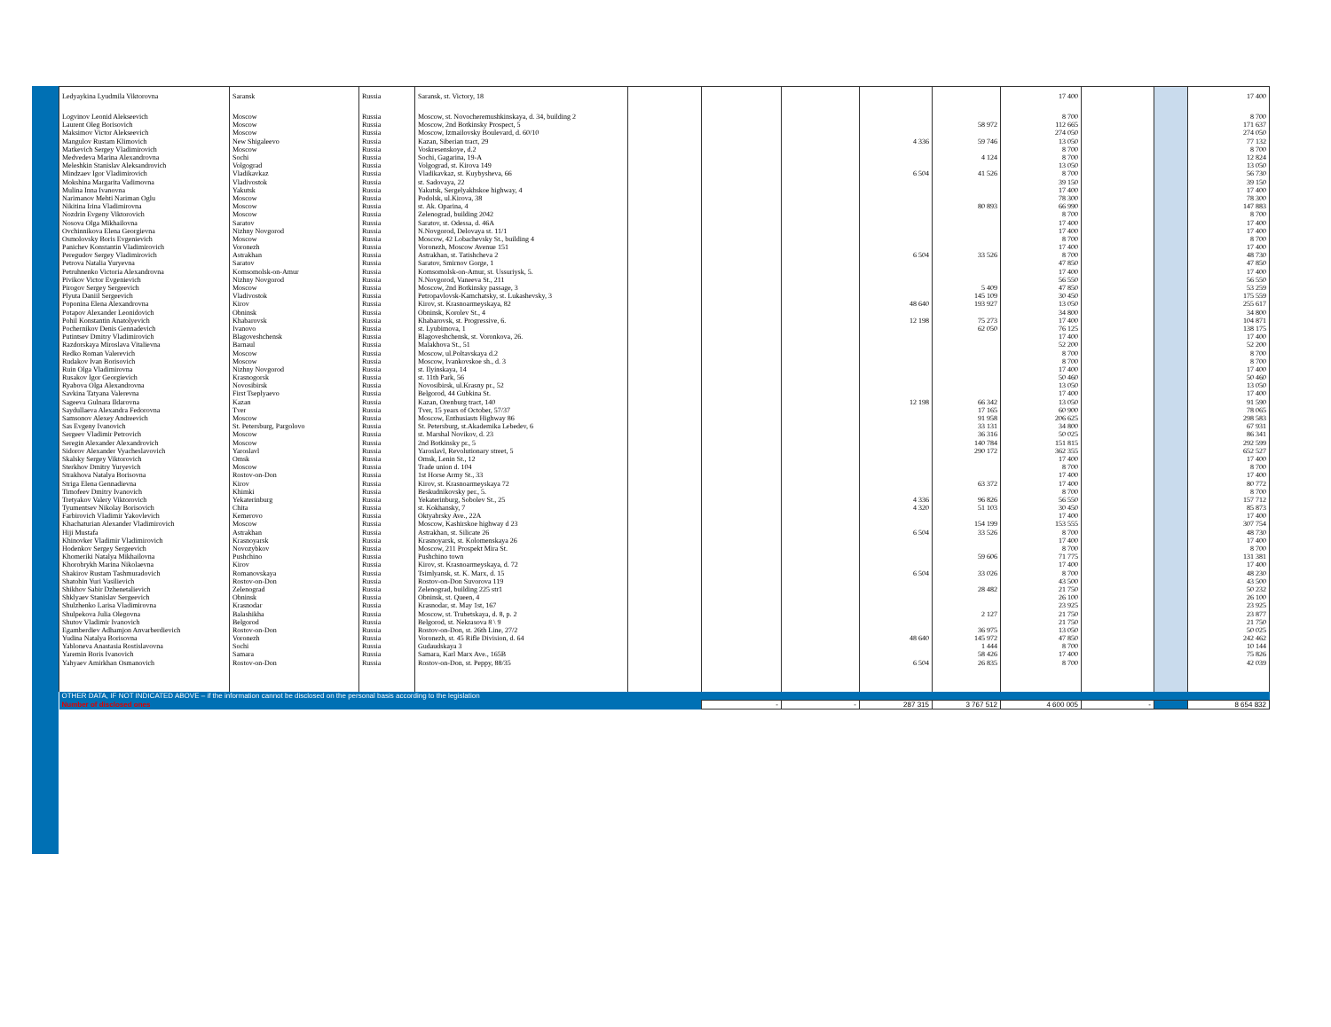| Ledyaykina Lyudmila Viktorovna | Saransk | Russia | Saransk, st. Victory, 18 | | | | | | 17 400 | | | 17 400 |
| Logvinov Leonid Alekseevich | Moscow | Russia | Moscow, st. Novocheremushkinskaya, d. 34, building 2 | | | | | | 8 700 | | | 8 700 |
| Laurent Oleg Borisovich | Moscow | Russia | Moscow, 2nd Botkinsky Prospect, 5 | | | | | 58 972 | 112 665 | | | 171 637 |
| Maksimov Victor Alekseevich | Moscow | Russia | Moscow, Izmailovsky Boulevard, d. 60/10 | | | | | | 274 050 | | | 274 050 |
| Mangulov Rustam Klimovich | New Shigaleevo | Russia | Kazan, Siberian tract, 29 | | | | 4 336 | 59 746 | 13 050 | | | 77 132 |
| Matkevich Sergey Vladimirovich | Moscow | Russia | Voskresenskoye, d.2 | | | | | | 8 700 | | | 8 700 |
| Medvedeva Marina Alexandrovna | Sochi | Russia | Sochi, Gagarina, 19-A | | | | | 4 124 | 8 700 | | | 12 824 |
| Meleshkin Stanislav Aleksandrovich | Volgograd | Russia | Volgograd, st. Kirova 149 | | | | | | 13 050 | | | 13 050 |
| Mindzaev Igor Vladimirovich | Vladikavkaz | Russia | Vladikavkaz, st. Kuybysheva, 66 | | | | 6 504 | 41 526 | 8 700 | | | 56 730 |
| Mokshina Margarita Vadimovna | Vladivostok | Russia | st. Sadovaya, 22 | | | | | | 39 150 | | | 39 150 |
| Mulina Inna Ivanovna | Yakutsk | Russia | Yakutsk, Sergelyakhskoe highway, 4 | | | | | | 17 400 | | | 17 400 |
| Narimanov Mehti Nariman Oglu | Moscow | Russia | Podolsk, ul.Kirova, 38 | | | | | | 78 300 | | | 78 300 |
| Nikitina Irina Vladimirovna | Moscow | Russia | st. Ak. Oparina, 4 | | | | | 80 893 | 66 990 | | | 147 883 |
| Nozdrin Evgeny Viktorovich | Moscow | Russia | Zelenograd, building 2042 | | | | | | 8 700 | | | 8 700 |
| Nosova Olga Mikhailovna | Saratov | Russia | Saratov, st. Odessa, d. 46A | | | | | | 17 400 | | | 17 400 |
| Ovchinnikova Elena Georgievna | Nizhny Novgorod | Russia | N.Novgorod, Delovaya st. 11/1 | | | | | | 17 400 | | | 17 400 |
| Osmolovsky Boris Evgenievich | Moscow | Russia | Moscow, 42 Lobachevsky St., building 4 | | | | | | 8 700 | | | 8 700 |
| Panichev Konstantin Vladimirovich | Voronezh | Russia | Voronezh, Moscow Avenue 151 | | | | | | 17 400 | | | 17 400 |
| Peregudov Sergey Vladimirovich | Astrakhan | Russia | Astrakhan, st. Tatishcheva 2 | | | | 6 504 | 33 526 | 8 700 | | | 48 730 |
| Petrova Natalia Yuryevna | Saratov | Russia | Saratov, Smirnov Gorge, 1 | | | | | | 47 850 | | | 47 850 |
| Petruhnenko Victoria Alexandrovna | Komsomolsk-on-Amur | Russia | Komsomolsk-on-Amur, st. Ussuriysk, 5. | | | | | | 17 400 | | | 17 400 |
| Pivikov Victor Evgenievich | Nizhny Novgorod | Russia | N.Novgorod, Vaneeva St., 211 | | | | | | 56 550 | | | 56 550 |
| Pirogov Sergey Sergeevich | Moscow | Russia | Moscow, 2nd Botkinsky passage, 3 | | | | | 5 409 | 47 850 | | | 53 259 |
| Plyuta Daniil Sergeevich | Vladivostok | Russia | Petropavlovsk-Kamchatsky, st. Lukashevsky, 3 | | | | | 145 109 | 30 450 | | | 175 559 |
| Poponina Elena Alexandrovna | Kirov | Russia | Kirov, st. Krasnoarmeyskaya, 82 | | | | 48 640 | 193 927 | 13 050 | | | 255 617 |
| Potapov Alexander Leonidovich | Obninsk | Russia | Obninsk, Korolev St., 4 | | | | | | 34 800 | | | 34 800 |
| Pohil Konstantin Anatolyevich | Khabarovsk | Russia | Khabarovsk, st. Progressive, 6. | | | | 12 198 | 75 273 | 17 400 | | | 104 871 |
| Pochernikov Denis Gennadevich | Ivanovo | Russia | st. Lyubimova, 1 | | | | | 62 050 | 76 125 | | | 138 175 |
| Putintsev Dmitry Vladimirovich | Blagoveshchensk | Russia | Blagoveshchensk, st. Voronkova, 26. | | | | | | 17 400 | | | 17 400 |
| Razdorskaya Miroslava Vitalievna | Barnaul | Russia | Malakhova St., 51 | | | | | | 52 200 | | | 52 200 |
| Redko Roman Valerevich | Moscow | Russia | Moscow, ul.Poltavskaya d.2 | | | | | | 8 700 | | | 8 700 |
| Rudakov Ivan Borisovich | Moscow | Russia | Moscow, Ivankovskoe sh., d. 3 | | | | | | 8 700 | | | 8 700 |
| Ruin Olga Vladimirovna | Nizhny Novgorod | Russia | st. Ilyinskaya, 14 | | | | | | 17 400 | | | 17 400 |
| Rusakov Igor Georgievich | Krasnogorsk | Russia | st. 11th Park, 56 | | | | | | 50 460 | | | 50 460 |
| Ryabova Olga Alexandrovna | Novosibirsk | Russia | Novosibirsk, ul.Krasny pr., 52 | | | | | | 13 050 | | | 13 050 |
| Savkina Tatyana Valerevna | First Tseplyaevo | Russia | Belgorod, 44 Gubkina St. | | | | | | 17 400 | | | 17 400 |
| Sageeva Gulnara Ildarovna | Kazan | Russia | Kazan, Orenburg tract, 140 | | | | 12 198 | 66 342 | 13 050 | | | 91 590 |
| Saydullaeva Alexandra Fedorovna | Tver | Russia | Tver, 15 years of October, 57/37 | | | | | 17 165 | 60 900 | | | 78 065 |
| Samsonov Alexey Andreevich | Moscow | Russia | Moscow, Enthusiasts Highway 86 | | | | | 91 958 | 206 625 | | | 298 583 |
| Sas Evgeny Ivanovich | St. Petersburg, Pargolovo | Russia | St. Petersburg, st.Akademika Lebedev, 6 | | | | | 33 131 | 34 800 | | | 67 931 |
| Sergeev Vladimir Petrovich | Moscow | Russia | st. Marshal Novikov, d. 23 | | | | | 36 316 | 50 025 | | | 86 341 |
| Seregin Alexander Alexandrovich | Moscow | Russia | 2nd Botkinsky pr., 5 | | | | | 140 784 | 151 815 | | | 292 599 |
| Sidorov Alexander Vyacheslavovich | Yaroslavl | Russia | Yaroslavl, Revolutionary street, 5 | | | | | 290 172 | 362 355 | | | 652 527 |
| Skalsky Sergey Viktorovich | Omsk | Russia | Omsk, Lenin St., 12 | | | | | | 17 400 | | | 17 400 |
| Sterkhov Dmitry Yuryevich | Moscow | Russia | Trade union d. 104 | | | | | | 8 700 | | | 8 700 |
| Strakhova Natalya Borisovna | Rostov-on-Don | Russia | 1st Horse Army St., 33 | | | | | | 17 400 | | | 17 400 |
| Striga Elena Gennadievna | Kirov | Russia | Kirov, st. Krasnoarmeyskaya 72 | | | | | 63 372 | 17 400 | | | 80 772 |
| Timofeev Dmitry Ivanovich | Khimki | Russia | Beskudnikovsky per., 5. | | | | | | 8 700 | | | 8 700 |
| Tretyakov Valery Viktorovich | Yekaterinburg | Russia | Yekaterinburg, Sobolev St., 25 | | | | 4 336 | 96 826 | 56 550 | | | 157 712 |
| Tyumentsev Nikolay Borisovich | Chita | Russia | st. Kokhansky, 7 | | | | 4 320 | 51 103 | 30 450 | | | 85 873 |
| Farbirovich Vladimir Yakovlevich | Kemerovo | Russia | Oktyabrsky Ave., 22A | | | | | | 17 400 | | | 17 400 |
| Khachaturian Alexander Vladimirovich | Moscow | Russia | Moscow, Kashirskoe highway d 23 | | | | | 154 199 | 153 555 | | | 307 754 |
| Hiji Mustafa | Astrakhan | Russia | Astrakhan, st. Silicate 26 | | | | 6 504 | 33 526 | 8 700 | | | 48 730 |
| Khinovker Vladimir Vladimirovich | Krasnoyarsk | Russia | Krasnoyarsk, st. Kolomenskaya 26 | | | | | | 17 400 | | | 17 400 |
| Hodenkov Sergey Sergeevich | Novozybkov | Russia | Moscow, 211 Prospekt Mira St. | | | | | | 8 700 | | | 8 700 |
| Khomeriki Natalya Mikhailovna | Pushchino | Russia | Pushchino town | | | | | 59 606 | 71 775 | | | 131 381 |
| Khorobrykh Marina Nikolaevna | Kirov | Russia | Kirov, st. Krasnoarmeyskaya, d. 72 | | | | | | 17 400 | | | 17 400 |
| Shakirov Rustam Tashmuradovich | Romanovskaya | Russia | Tsimlyansk, st. K. Marx, d. 15 | | | | 6 504 | 33 026 | 8 700 | | | 48 230 |
| Shatohin Yuri Vasilievich | Rostov-on-Don | Russia | Rostov-on-Don Suvorova 119 | | | | | | 43 500 | | | 43 500 |
| Shikhov Sabir Dzhenetalievich | Zelenograd | Russia | Zelenograd, building 225 str1 | | | | | 28 482 | 21 750 | | | 50 232 |
| Shklyaev Stanislav Sergeevich | Obninsk | Russia | Obninsk, st. Queen, 4 | | | | | | 26 100 | | | 26 100 |
| Shulzhenko Larisa Vladimirovna | Krasnodar | Russia | Krasnodar, st. May 1st, 167 | | | | | | 23 925 | | | 23 925 |
| Shulpekova Julia Olegovna | Balashikha | Russia | Moscow, st. Trubetskaya, d. 8, p. 2 | | | | | 2 127 | 21 750 | | | 23 877 |
| Shutov Vladimir Ivanovich | Belgorod | Russia | Belgorod, st. Nekrasova 8 \ 9 | | | | | | 21 750 | | | 21 750 |
| Egamberdiev Adhamjon Anvarberdievich | Rostov-on-Don | Russia | Rostov-on-Don, st. 26th Line, 27/2 | | | | | 36 975 | 13 050 | | | 50 025 |
| Yudina Natalya Borisovna | Voronezh | Russia | Voronezh, st. 45 Rifle Division, d. 64 | | | | 48 640 | 145 972 | 47 850 | | | 242 462 |
| Yabloneva Anastasia Rostislavovna | Sochi | Russia | Gudaudskaya 3 | | | | | 1 444 | 8 700 | | | 10 144 |
| Yaremin Boris Ivanovich | Samara | Russia | Samara, Karl Marx Ave., 165B | | | | | 58 426 | 17 400 | | | 75 826 |
| Yahyaev Amirkhan Osmanovich | Rostov-on-Don | Russia | Rostov-on-Don, st. Peppy, 88/35 | | | | 6 504 | 26 835 | 8 700 | | | 42 039 |
| OTHER DATA, IF NOT INDICATED ABOVE – if the information cannot be disclosed on the personal basis according to the legislation | | | | | | | | | | | | |
| Number of disclosed ones | | | | | - | - | 287 315 | 3 767 512 | 4 600 005 | - | | 8 654 832 |